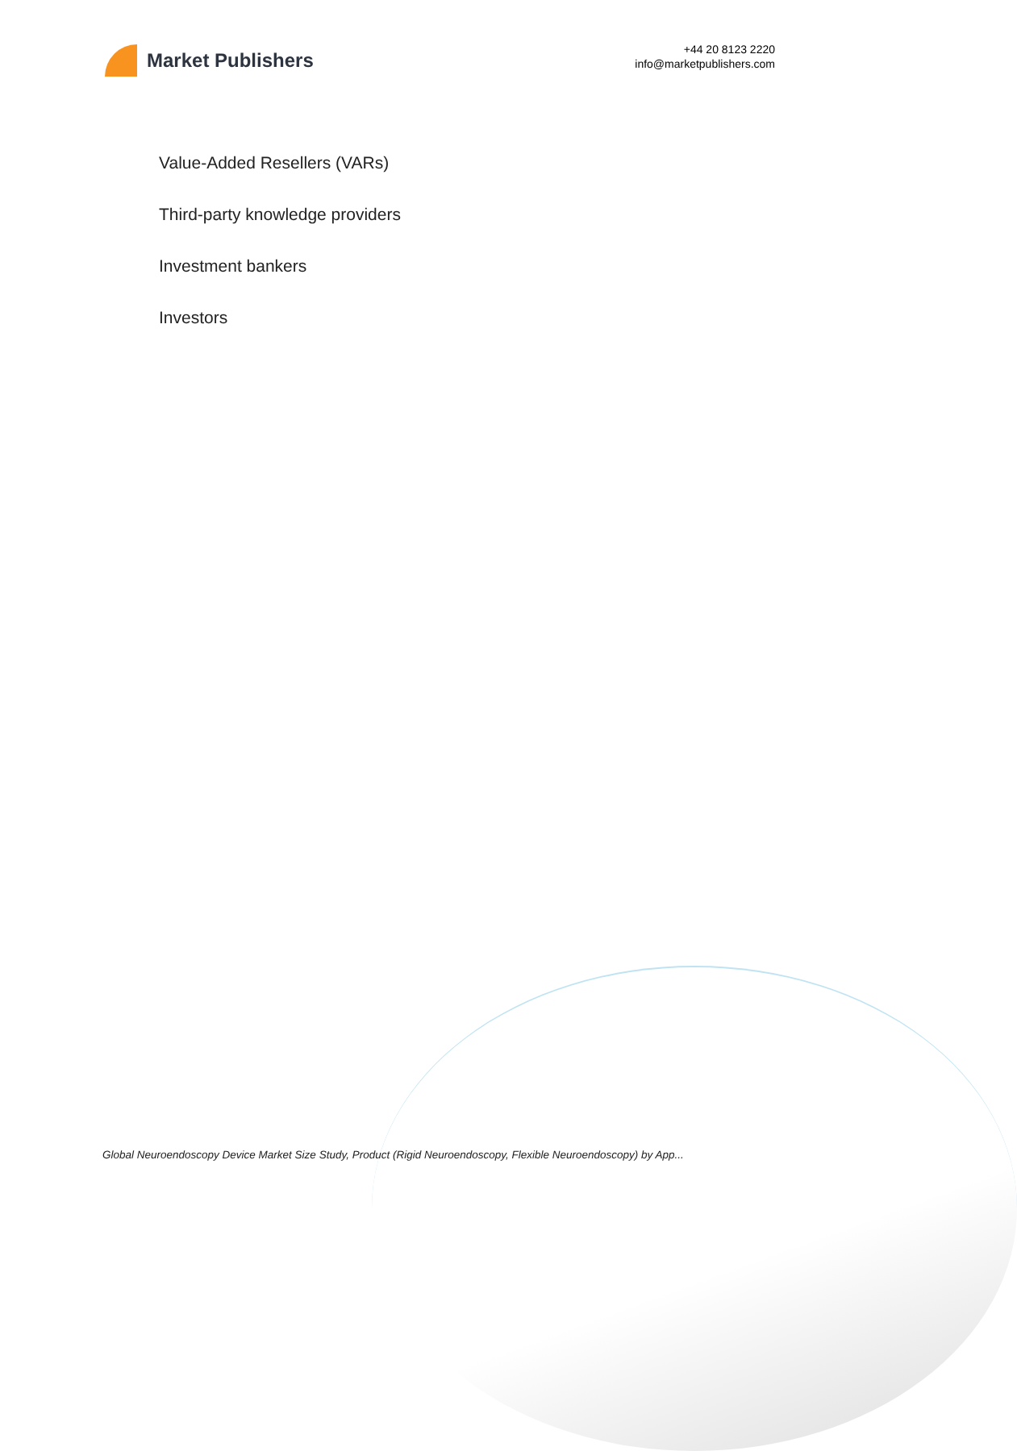Market Publishers
+44 20 8123 2220
info@marketpublishers.com
Value-Added Resellers (VARs)
Third-party knowledge providers
Investment bankers
Investors
Global Neuroendoscopy Device Market Size Study, Product (Rigid Neuroendoscopy, Flexible Neuroendoscopy) by App...